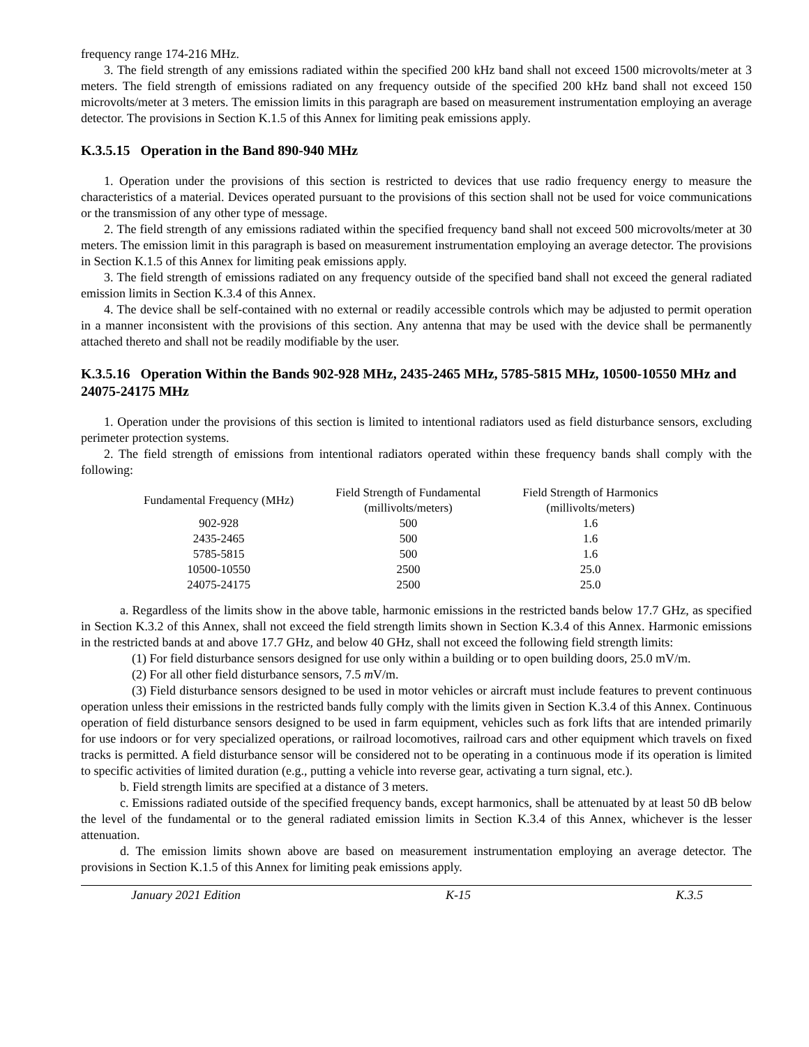frequency range 174-216 MHz.
3. The field strength of any emissions radiated within the specified 200 kHz band shall not exceed 1500 microvolts/meter at 3 meters. The field strength of emissions radiated on any frequency outside of the specified 200 kHz band shall not exceed 150 microvolts/meter at 3 meters. The emission limits in this paragraph are based on measurement instrumentation employing an average detector. The provisions in Section K.1.5 of this Annex for limiting peak emissions apply.
K.3.5.15 Operation in the Band 890-940 MHz
1. Operation under the provisions of this section is restricted to devices that use radio frequency energy to measure the characteristics of a material. Devices operated pursuant to the provisions of this section shall not be used for voice communications or the transmission of any other type of message.
2. The field strength of any emissions radiated within the specified frequency band shall not exceed 500 microvolts/meter at 30 meters. The emission limit in this paragraph is based on measurement instrumentation employing an average detector. The provisions in Section K.1.5 of this Annex for limiting peak emissions apply.
3. The field strength of emissions radiated on any frequency outside of the specified band shall not exceed the general radiated emission limits in Section K.3.4 of this Annex.
4. The device shall be self-contained with no external or readily accessible controls which may be adjusted to permit operation in a manner inconsistent with the provisions of this section. Any antenna that may be used with the device shall be permanently attached thereto and shall not be readily modifiable by the user.
K.3.5.16 Operation Within the Bands 902-928 MHz, 2435-2465 MHz, 5785-5815 MHz, 10500-10550 MHz and 24075-24175 MHz
1. Operation under the provisions of this section is limited to intentional radiators used as field disturbance sensors, excluding perimeter protection systems.
2. The field strength of emissions from intentional radiators operated within these frequency bands shall comply with the following:
| Fundamental Frequency (MHz) | Field Strength of Fundamental (millivolts/meters) | Field Strength of Harmonics (millivolts/meters) |
| --- | --- | --- |
| 902-928 | 500 | 1.6 |
| 2435-2465 | 500 | 1.6 |
| 5785-5815 | 500 | 1.6 |
| 10500-10550 | 2500 | 25.0 |
| 24075-24175 | 2500 | 25.0 |
a. Regardless of the limits show in the above table, harmonic emissions in the restricted bands below 17.7 GHz, as specified in Section K.3.2 of this Annex, shall not exceed the field strength limits shown in Section K.3.4 of this Annex. Harmonic emissions in the restricted bands at and above 17.7 GHz, and below 40 GHz, shall not exceed the following field strength limits:
(1) For field disturbance sensors designed for use only within a building or to open building doors, 25.0 mV/m.
(2) For all other field disturbance sensors, 7.5 m V/m.
(3) Field disturbance sensors designed to be used in motor vehicles or aircraft must include features to prevent continuous operation unless their emissions in the restricted bands fully comply with the limits given in Section K.3.4 of this Annex. Continuous operation of field disturbance sensors designed to be used in farm equipment, vehicles such as fork lifts that are intended primarily for use indoors or for very specialized operations, or railroad locomotives, railroad cars and other equipment which travels on fixed tracks is permitted. A field disturbance sensor will be considered not to be operating in a continuous mode if its operation is limited to specific activities of limited duration (e.g., putting a vehicle into reverse gear, activating a turn signal, etc.).
b. Field strength limits are specified at a distance of 3 meters.
c. Emissions radiated outside of the specified frequency bands, except harmonics, shall be attenuated by at least 50 dB below the level of the fundamental or to the general radiated emission limits in Section K.3.4 of this Annex, whichever is the lesser attenuation.
d. The emission limits shown above are based on measurement instrumentation employing an average detector. The provisions in Section K.1.5 of this Annex for limiting peak emissions apply.
January 2021 Edition K-15 K.3.5